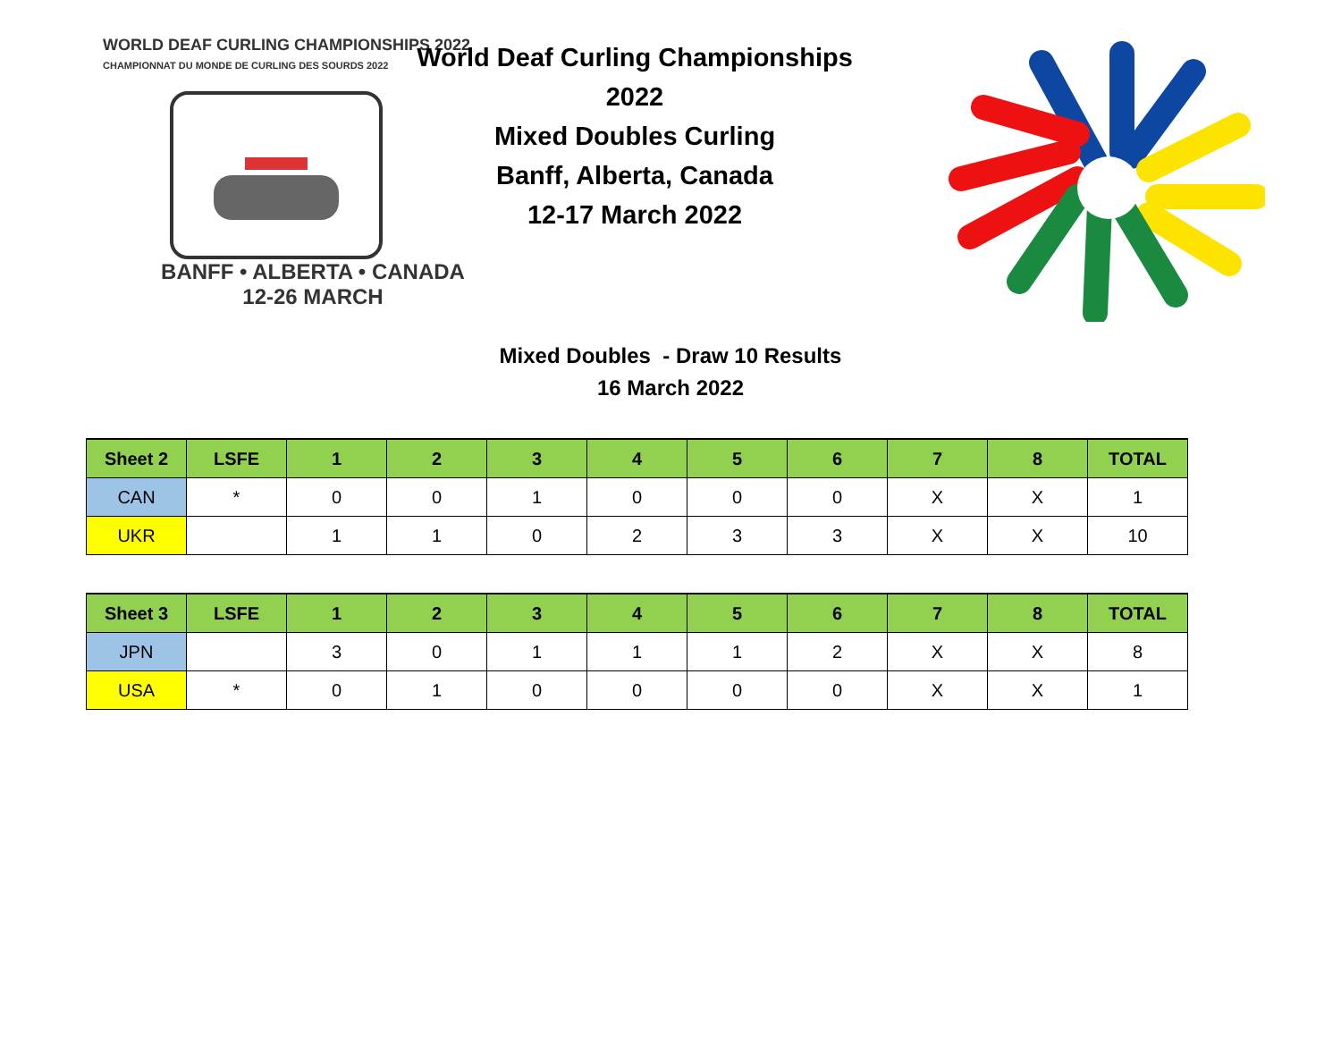WORLD DEAF CURLING CHAMPIONSHIPS 2022
CHAMPIONNAT DU MONDE DE CURLING DES SOURDS 2022
BANFF • ALBERTA • CANADA
12-26 MARCH
World Deaf Curling Championships 2022
Mixed Doubles Curling
Banff, Alberta, Canada
12-17 March 2022
Mixed Doubles - Draw 10 Results
16 March 2022
| Sheet 2 | LSFE | 1 | 2 | 3 | 4 | 5 | 6 | 7 | 8 | TOTAL |
| --- | --- | --- | --- | --- | --- | --- | --- | --- | --- | --- |
| CAN | * | 0 | 0 | 1 | 0 | 0 | 0 | X | X | 1 |
| UKR | | 1 | 1 | 0 | 2 | 3 | 3 | X | X | 10 |
| Sheet 3 | LSFE | 1 | 2 | 3 | 4 | 5 | 6 | 7 | 8 | TOTAL |
| --- | --- | --- | --- | --- | --- | --- | --- | --- | --- | --- |
| JPN | | 3 | 0 | 1 | 1 | 1 | 2 | X | X | 8 |
| USA | * | 0 | 1 | 0 | 0 | 0 | 0 | X | X | 1 |